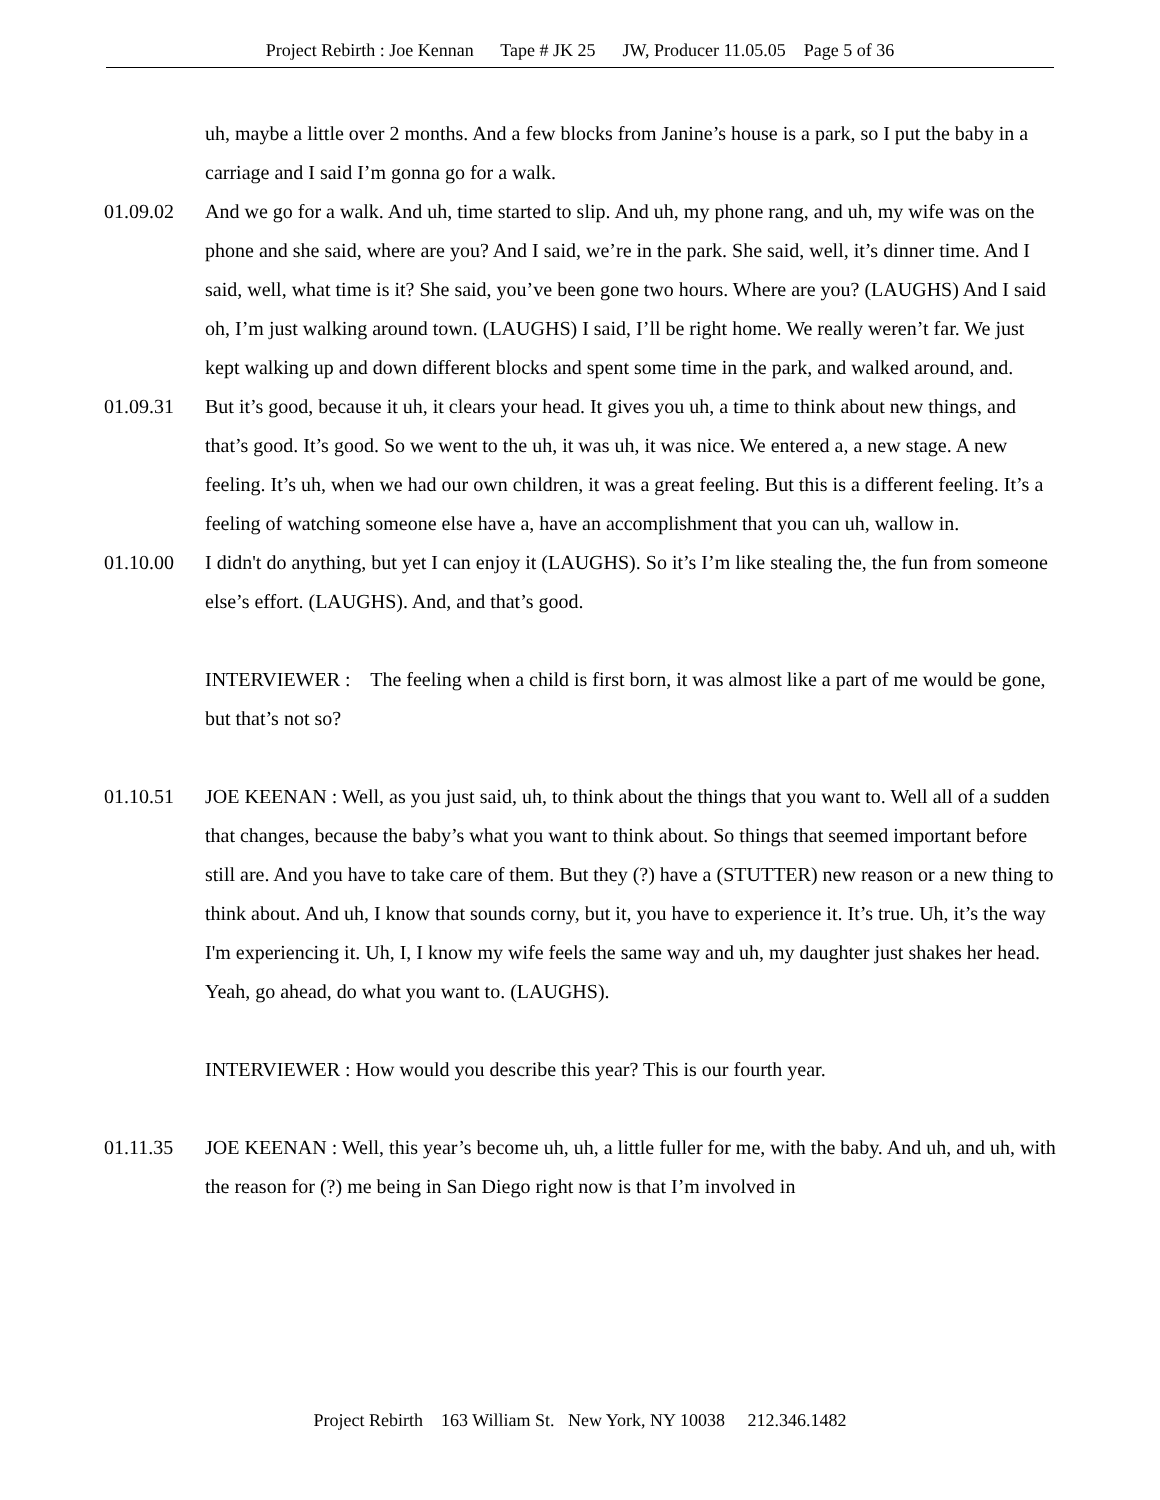Project Rebirth : Joe Kennan Tape # JK 25 JW, Producer 11.05.05 Page 5 of 36
uh, maybe a little over 2 months. And a few blocks from Janine’s house is a park, so I put the baby in a carriage and I said I’m gonna go for a walk.
01.09.02 And we go for a walk. And uh, time started to slip. And uh, my phone rang, and uh, my wife was on the phone and she said, where are you? And I said, we’re in the park. She said, well, it’s dinner time. And I said, well, what time is it? She said, you’ve been gone two hours. Where are you? (LAUGHS) And I said oh, I’m just walking around town. (LAUGHS) I said, I’ll be right home. We really weren’t far. We just kept walking up and down different blocks and spent some time in the park, and walked around, and.
01.09.31 But it’s good, because it uh, it clears your head. It gives you uh, a time to think about new things, and that’s good. It’s good. So we went to the uh, it was uh, it was nice. We entered a, a new stage. A new feeling. It’s uh, when we had our own children, it was a great feeling. But this is a different feeling. It’s a feeling of watching someone else have a, have an accomplishment that you can uh, wallow in.
01.10.00 I didn't do anything, but yet I can enjoy it (LAUGHS). So it’s I’m like stealing the, the fun from someone else’s effort. (LAUGHS). And, and that’s good.
INTERVIEWER : The feeling when a child is first born, it was almost like a part of me would be gone, but that’s not so?
01.10.51 JOE KEENAN : Well, as you just said, uh, to think about the things that you want to. Well all of a sudden that changes, because the baby’s what you want to think about. So things that seemed important before still are. And you have to take care of them. But they (?) have a (STUTTER) new reason or a new thing to think about. And uh, I know that sounds corny, but it, you have to experience it. It’s true. Uh, it’s the way I'm experiencing it. Uh, I, I know my wife feels the same way and uh, my daughter just shakes her head. Yeah, go ahead, do what you want to. (LAUGHS).
INTERVIEWER : How would you describe this year? This is our fourth year.
01.11.35 JOE KEENAN : Well, this year’s become uh, uh, a little fuller for me, with the baby. And uh, and uh, with the reason for (?) me being in San Diego right now is that I’m involved in
Project Rebirth 163 William St. New York, NY 10038 212.346.1482